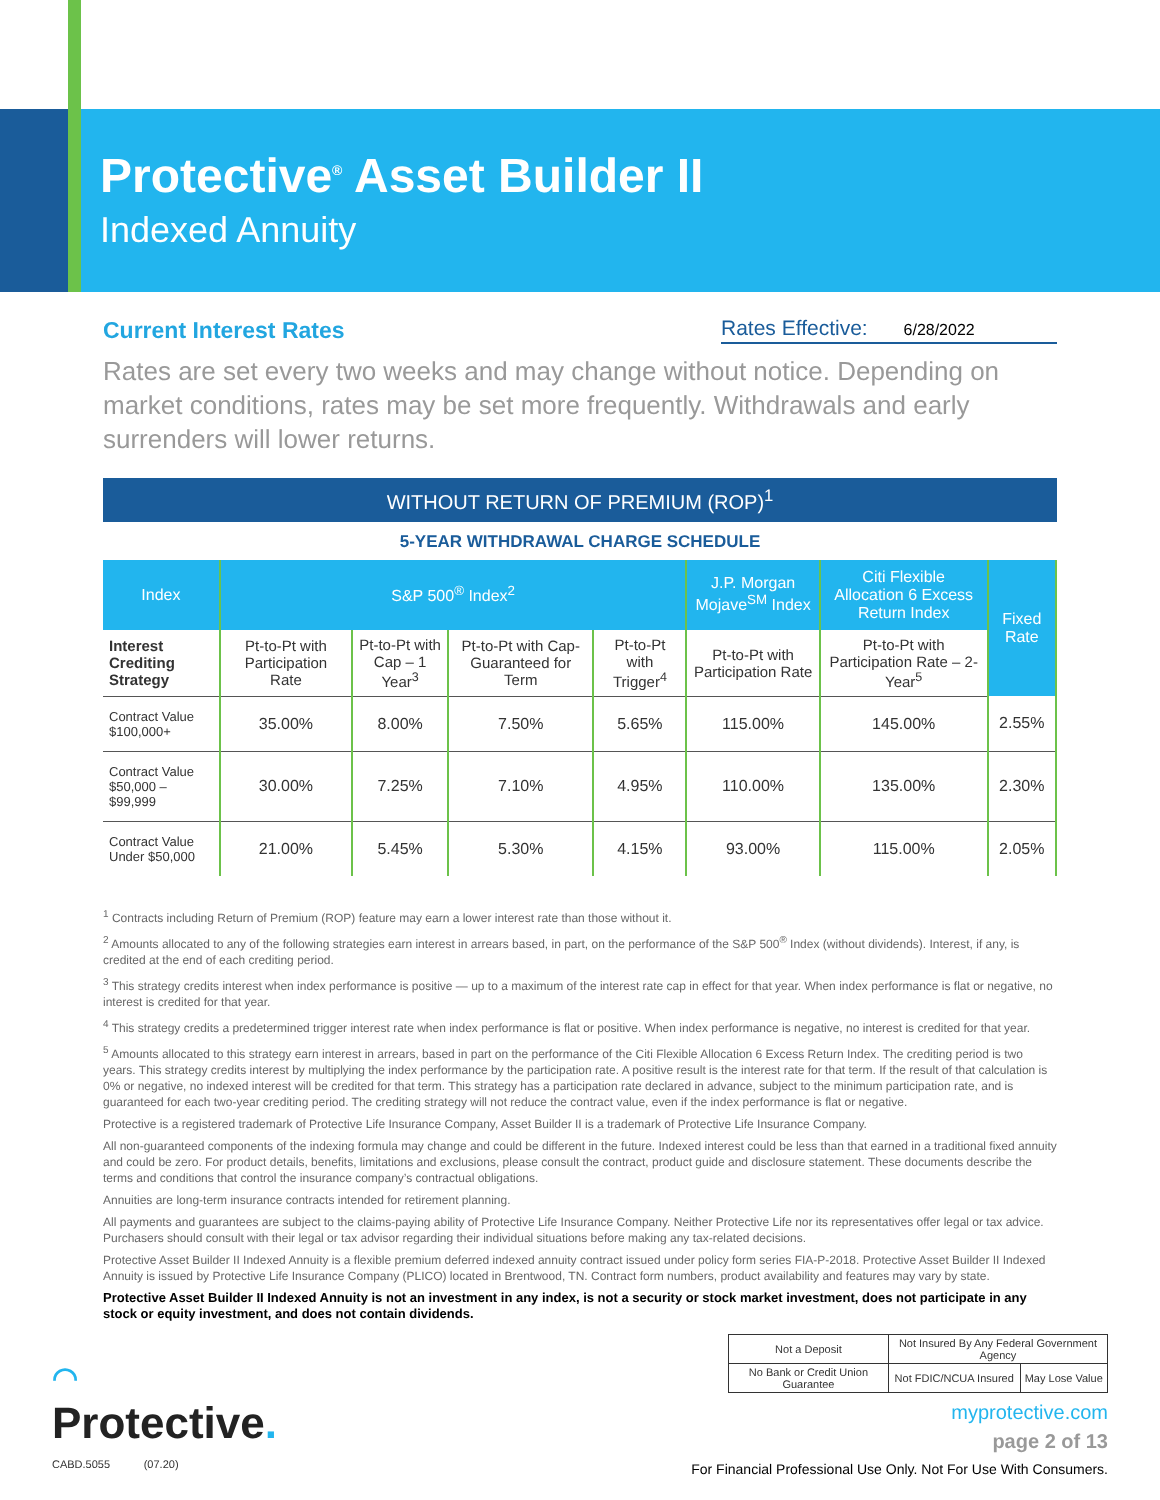Protective<sup>®</sup> Asset Builder II
Indexed Annuity
Current Interest Rates
Rates Effective: 6/28/2022
Rates are set every two weeks and may change without notice. Depending on market conditions, rates may be set more frequently. Withdrawals and early surrenders will lower returns.
WITHOUT RETURN OF PREMIUM (ROP)<sup>1</sup>
5-YEAR WITHDRAWAL CHARGE SCHEDULE
| Index | S&P 500<sup>®</sup> Index<sup>2</sup> | | | | J.P. Morgan Mojave<sup>SM</sup> Index | Citi Flexible Allocation 6 Excess Return Index | Fixed Rate |
| --- | --- | --- | --- | --- | --- | --- | --- |
| Interest Crediting Strategy | Pt-to-Pt with Participation Rate | Pt-to-Pt with Cap – 1 Year<sup>3</sup> | Pt-to-Pt with Cap-Guaranteed for Term | Pt-to-Pt with Trigger<sup>4</sup> | Pt-to-Pt with Participation Rate | Pt-to-Pt with Participation Rate – 2-Year<sup>5</sup> | |
| Contract Value $100,000+ | 35.00% | 8.00% | 7.50% | 5.65% | 115.00% | 145.00% | 2.55% |
| Contract Value $50,000 – $99,999 | 30.00% | 7.25% | 7.10% | 4.95% | 110.00% | 135.00% | 2.30% |
| Contract Value Under $50,000 | 21.00% | 5.45% | 5.30% | 4.15% | 93.00% | 115.00% | 2.05% |
<sup>1</sup> Contracts including Return of Premium (ROP) feature may earn a lower interest rate than those without it.
<sup>2</sup> Amounts allocated to any of the following strategies earn interest in arrears based, in part, on the performance of the S&P 500<sup>®</sup> Index (without dividends). Interest, if any, is credited at the end of each crediting period.
<sup>3</sup> This strategy credits interest when index performance is positive — up to a maximum of the interest rate cap in effect for that year. When index performance is flat or negative, no interest is credited for that year.
<sup>4</sup> This strategy credits a predetermined trigger interest rate when index performance is flat or positive. When index performance is negative, no interest is credited for that year.
<sup>5</sup> Amounts allocated to this strategy earn interest in arrears, based in part on the performance of the Citi Flexible Allocation 6 Excess Return Index. The crediting period is two years. This strategy credits interest by multiplying the index performance by the participation rate. A positive result is the interest rate for that term. If the result of that calculation is 0% or negative, no indexed interest will be credited for that term. This strategy has a participation rate declared in advance, subject to the minimum participation rate, and is guaranteed for each two-year crediting period. The crediting strategy will not reduce the contract value, even if the index performance is flat or negative.
Protective is a registered trademark of Protective Life Insurance Company, Asset Builder II is a trademark of Protective Life Insurance Company.
All non-guaranteed components of the indexing formula may change and could be different in the future. Indexed interest could be less than that earned in a traditional fixed annuity and could be zero. For product details, benefits, limitations and exclusions, please consult the contract, product guide and disclosure statement. These documents describe the terms and conditions that control the insurance company’s contractual obligations.
Annuities are long-term insurance contracts intended for retirement planning.
All payments and guarantees are subject to the claims-paying ability of Protective Life Insurance Company. Neither Protective Life nor its representatives offer legal or tax advice. Purchasers should consult with their legal or tax advisor regarding their individual situations before making any tax-related decisions.
Protective Asset Builder II Indexed Annuity is a flexible premium deferred indexed annuity contract issued under policy form series FIA-P-2018. Protective Asset Builder II Indexed Annuity is issued by Protective Life Insurance Company (PLICO) located in Brentwood, TN. Contract form numbers, product availability and features may vary by state.
Protective Asset Builder II Indexed Annuity is not an investment in any index, is not a security or stock market investment, does not participate in any stock or equity investment, and does not contain dividends.
◠
Protective.
CABD.5055 (07.20)
| Not a Deposit | Not Insured By Any Federal Government Agency | |
| No Bank or Credit Union Guarantee | Not FDIC/NCUA Insured | May Lose Value |
myprotective.com
page 2 of 13
For Financial Professional Use Only. Not For Use With Consumers.